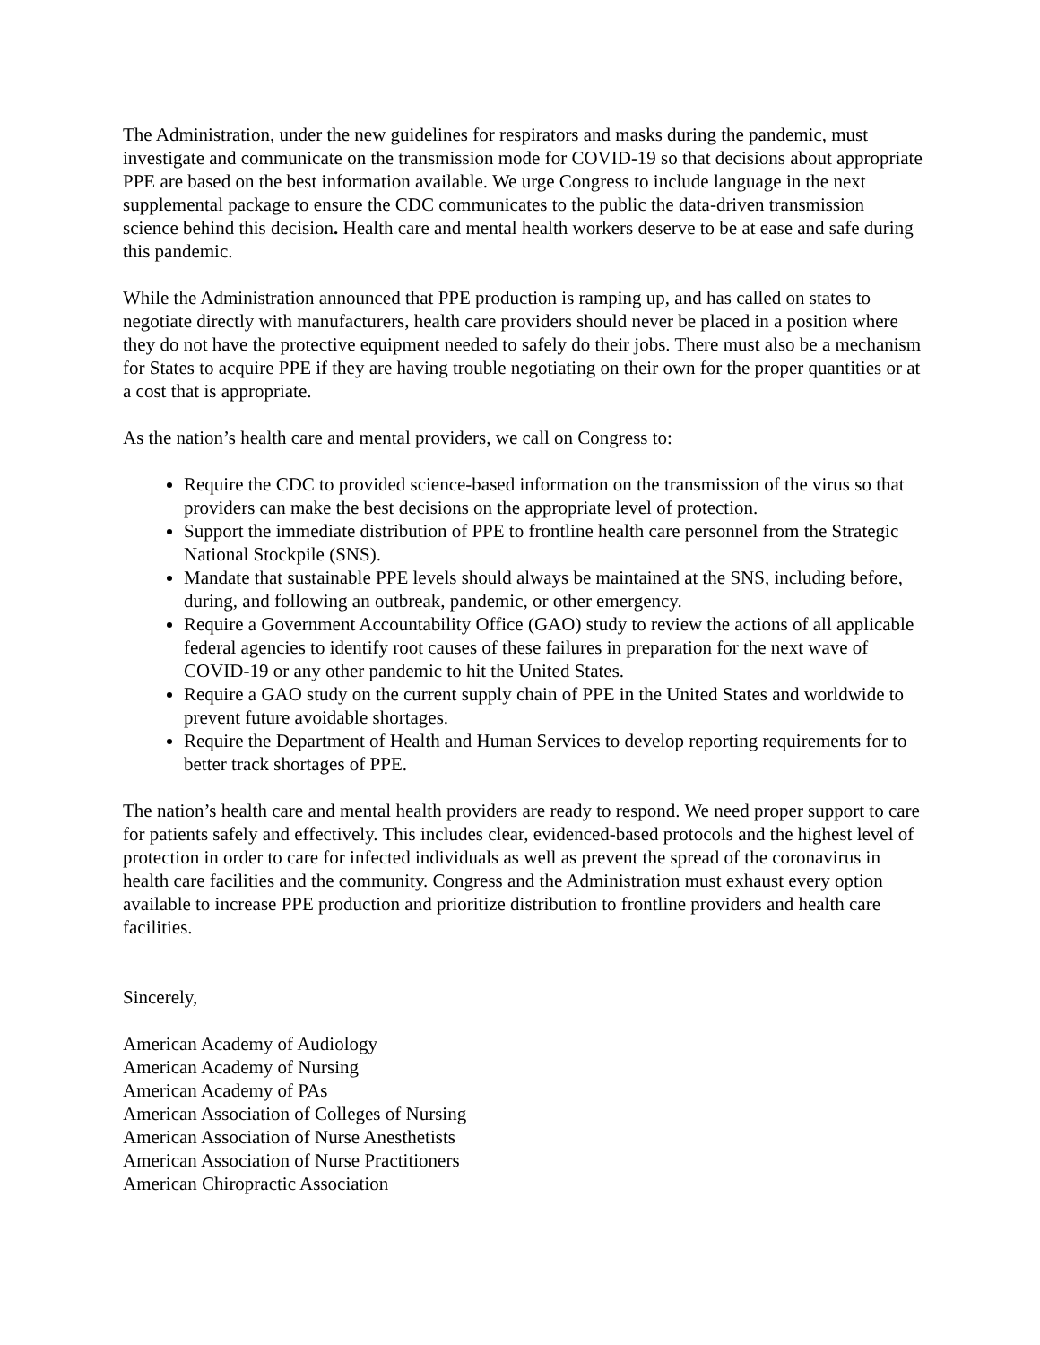The Administration, under the new guidelines for respirators and masks during the pandemic, must investigate and communicate on the transmission mode for COVID-19 so that decisions about appropriate PPE are based on the best information available. We urge Congress to include language in the next supplemental package to ensure the CDC communicates to the public the data-driven transmission science behind this decision. Health care and mental health workers deserve to be at ease and safe during this pandemic.
While the Administration announced that PPE production is ramping up, and has called on states to negotiate directly with manufacturers, health care providers should never be placed in a position where they do not have the protective equipment needed to safely do their jobs. There must also be a mechanism for States to acquire PPE if they are having trouble negotiating on their own for the proper quantities or at a cost that is appropriate.
As the nation’s health care and mental providers, we call on Congress to:
Require the CDC to provided science-based information on the transmission of the virus so that providers can make the best decisions on the appropriate level of protection.
Support the immediate distribution of PPE to frontline health care personnel from the Strategic National Stockpile (SNS).
Mandate that sustainable PPE levels should always be maintained at the SNS, including before, during, and following an outbreak, pandemic, or other emergency.
Require a Government Accountability Office (GAO) study to review the actions of all applicable federal agencies to identify root causes of these failures in preparation for the next wave of COVID-19 or any other pandemic to hit the United States.
Require a GAO study on the current supply chain of PPE in the United States and worldwide to prevent future avoidable shortages.
Require the Department of Health and Human Services to develop reporting requirements for to better track shortages of PPE.
The nation’s health care and mental health providers are ready to respond. We need proper support to care for patients safely and effectively. This includes clear, evidenced-based protocols and the highest level of protection in order to care for infected individuals as well as prevent the spread of the coronavirus in health care facilities and the community. Congress and the Administration must exhaust every option available to increase PPE production and prioritize distribution to frontline providers and health care facilities.
Sincerely,
American Academy of Audiology
American Academy of Nursing
American Academy of PAs
American Association of Colleges of Nursing
American Association of Nurse Anesthetists
American Association of Nurse Practitioners
American Chiropractic Association